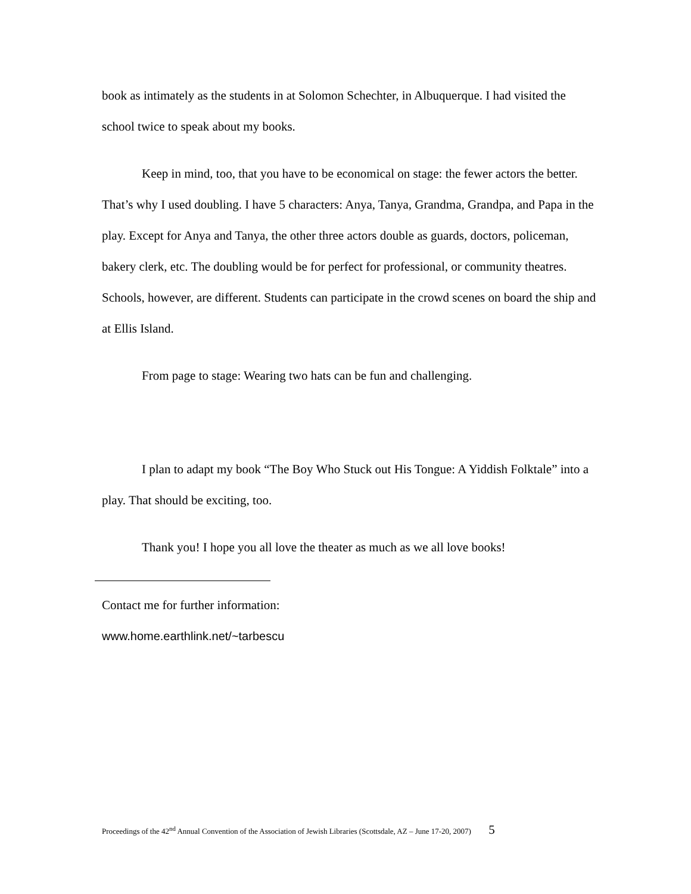book as intimately as the students in at Solomon Schechter, in Albuquerque. I had visited the school twice to speak about my books.
Keep in mind, too, that you have to be economical on stage: the fewer actors the better. That’s why I used doubling. I have 5 characters: Anya, Tanya, Grandma, Grandpa, and Papa in the play. Except for Anya and Tanya, the other three actors double as guards, doctors, policeman, bakery clerk, etc. The doubling would be for perfect for professional, or community theatres. Schools, however, are different. Students can participate in the crowd scenes on board the ship and at Ellis Island.
From page to stage: Wearing two hats can be fun and challenging.
I plan to adapt my book “The Boy Who Stuck out His Tongue: A Yiddish Folktale” into a play. That should be exciting, too.
Thank you! I hope you all love the theater as much as we all love books!
Contact me for further information:
www.home.earthlink.net/~tarbescu
Proceedings of the 42<sup>nd</sup> Annual Convention of the Association of Jewish Libraries (Scottsdale, AZ – June 17-20, 2007) 5